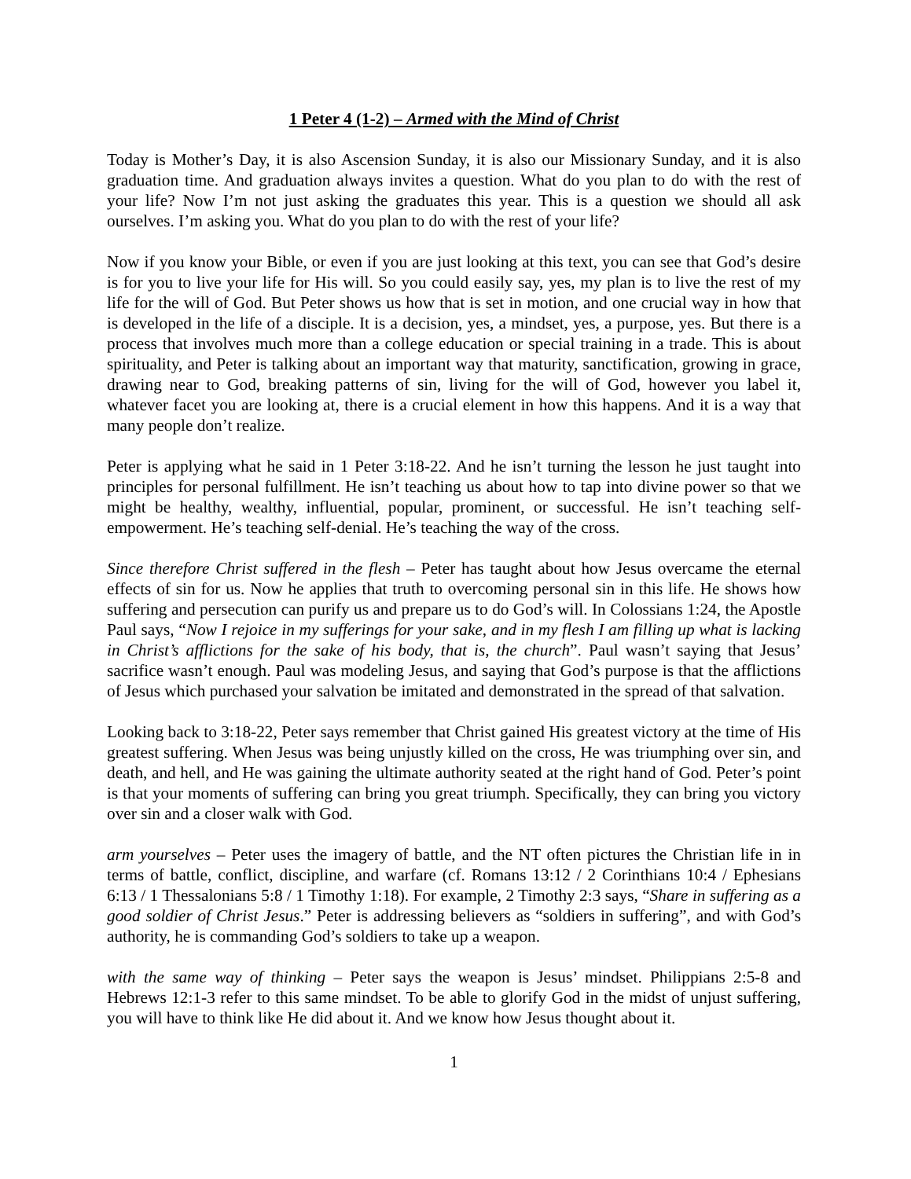1 Peter 4 (1-2) – Armed with the Mind of Christ
Today is Mother’s Day, it is also Ascension Sunday, it is also our Missionary Sunday, and it is also graduation time. And graduation always invites a question. What do you plan to do with the rest of your life? Now I’m not just asking the graduates this year. This is a question we should all ask ourselves. I’m asking you. What do you plan to do with the rest of your life?
Now if you know your Bible, or even if you are just looking at this text, you can see that God’s desire is for you to live your life for His will. So you could easily say, yes, my plan is to live the rest of my life for the will of God. But Peter shows us how that is set in motion, and one crucial way in how that is developed in the life of a disciple. It is a decision, yes, a mindset, yes, a purpose, yes. But there is a process that involves much more than a college education or special training in a trade. This is about spirituality, and Peter is talking about an important way that maturity, sanctification, growing in grace, drawing near to God, breaking patterns of sin, living for the will of God, however you label it, whatever facet you are looking at, there is a crucial element in how this happens. And it is a way that many people don’t realize.
Peter is applying what he said in 1 Peter 3:18-22. And he isn’t turning the lesson he just taught into principles for personal fulfillment. He isn’t teaching us about how to tap into divine power so that we might be healthy, wealthy, influential, popular, prominent, or successful. He isn’t teaching self-empowerment. He’s teaching self-denial. He’s teaching the way of the cross.
Since therefore Christ suffered in the flesh – Peter has taught about how Jesus overcame the eternal effects of sin for us. Now he applies that truth to overcoming personal sin in this life. He shows how suffering and persecution can purify us and prepare us to do God’s will. In Colossians 1:24, the Apostle Paul says, “Now I rejoice in my sufferings for your sake, and in my flesh I am filling up what is lacking in Christ’s afflictions for the sake of his body, that is, the church”. Paul wasn’t saying that Jesus’ sacrifice wasn’t enough. Paul was modeling Jesus, and saying that God’s purpose is that the afflictions of Jesus which purchased your salvation be imitated and demonstrated in the spread of that salvation.
Looking back to 3:18-22, Peter says remember that Christ gained His greatest victory at the time of His greatest suffering. When Jesus was being unjustly killed on the cross, He was triumphing over sin, and death, and hell, and He was gaining the ultimate authority seated at the right hand of God. Peter’s point is that your moments of suffering can bring you great triumph. Specifically, they can bring you victory over sin and a closer walk with God.
arm yourselves – Peter uses the imagery of battle, and the NT often pictures the Christian life in in terms of battle, conflict, discipline, and warfare (cf. Romans 13:12 / 2 Corinthians 10:4 / Ephesians 6:13 / 1 Thessalonians 5:8 / 1 Timothy 1:18). For example, 2 Timothy 2:3 says, “Share in suffering as a good soldier of Christ Jesus.” Peter is addressing believers as “soldiers in suffering”, and with God’s authority, he is commanding God’s soldiers to take up a weapon.
with the same way of thinking – Peter says the weapon is Jesus’ mindset. Philippians 2:5-8 and Hebrews 12:1-3 refer to this same mindset. To be able to glorify God in the midst of unjust suffering, you will have to think like He did about it. And we know how Jesus thought about it.
1